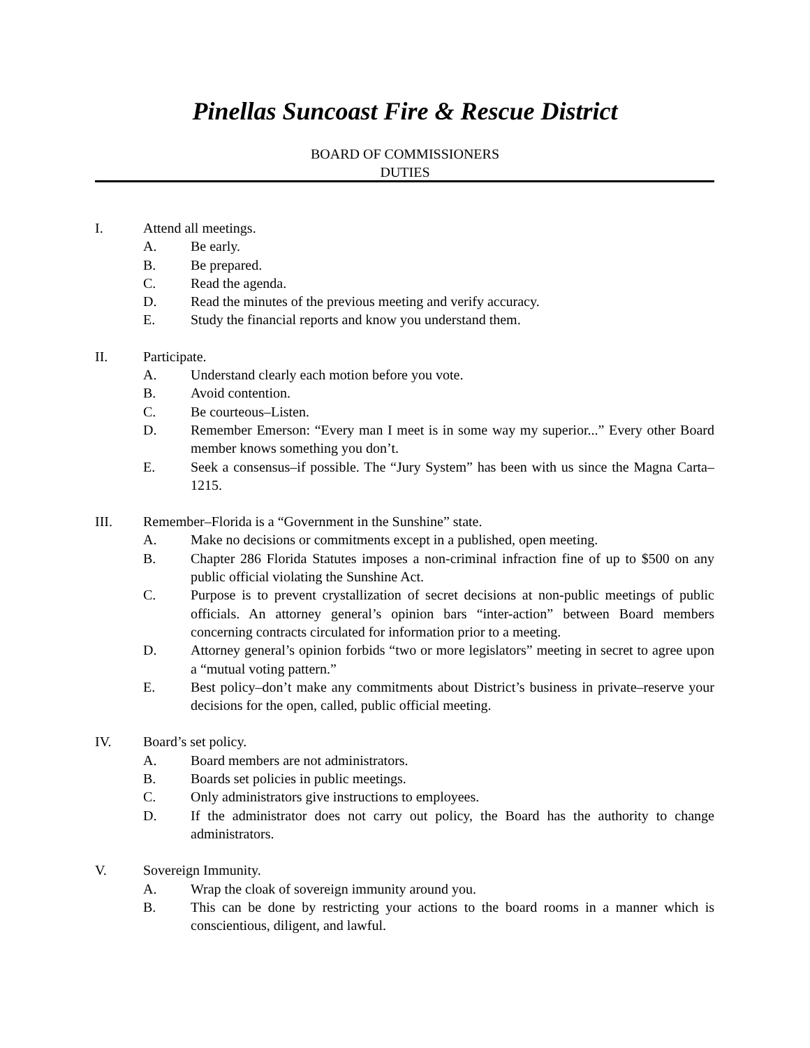Pinellas Suncoast Fire & Rescue District
BOARD OF COMMISSIONERS
DUTIES
I. Attend all meetings.
A. Be early.
B. Be prepared.
C. Read the agenda.
D. Read the minutes of the previous meeting and verify accuracy.
E. Study the financial reports and know you understand them.
II. Participate.
A. Understand clearly each motion before you vote.
B. Avoid contention.
C. Be courteous–Listen.
D. Remember Emerson: “Every man I meet is in some way my superior...” Every other Board member knows something you don’t.
E. Seek a consensus–if possible. The “Jury System” has been with us since the Magna Carta–1215.
III. Remember–Florida is a “Government in the Sunshine” state.
A. Make no decisions or commitments except in a published, open meeting.
B. Chapter 286 Florida Statutes imposes a non-criminal infraction fine of up to $500 on any public official violating the Sunshine Act.
C. Purpose is to prevent crystallization of secret decisions at non-public meetings of public officials. An attorney general’s opinion bars “inter-action” between Board members concerning contracts circulated for information prior to a meeting.
D. Attorney general’s opinion forbids “two or more legislators” meeting in secret to agree upon a “mutual voting pattern.”
E. Best policy–don’t make any commitments about District’s business in private–reserve your decisions for the open, called, public official meeting.
IV. Board’s set policy.
A. Board members are not administrators.
B. Boards set policies in public meetings.
C. Only administrators give instructions to employees.
D. If the administrator does not carry out policy, the Board has the authority to change administrators.
V. Sovereign Immunity.
A. Wrap the cloak of sovereign immunity around you.
B. This can be done by restricting your actions to the board rooms in a manner which is conscientious, diligent, and lawful.